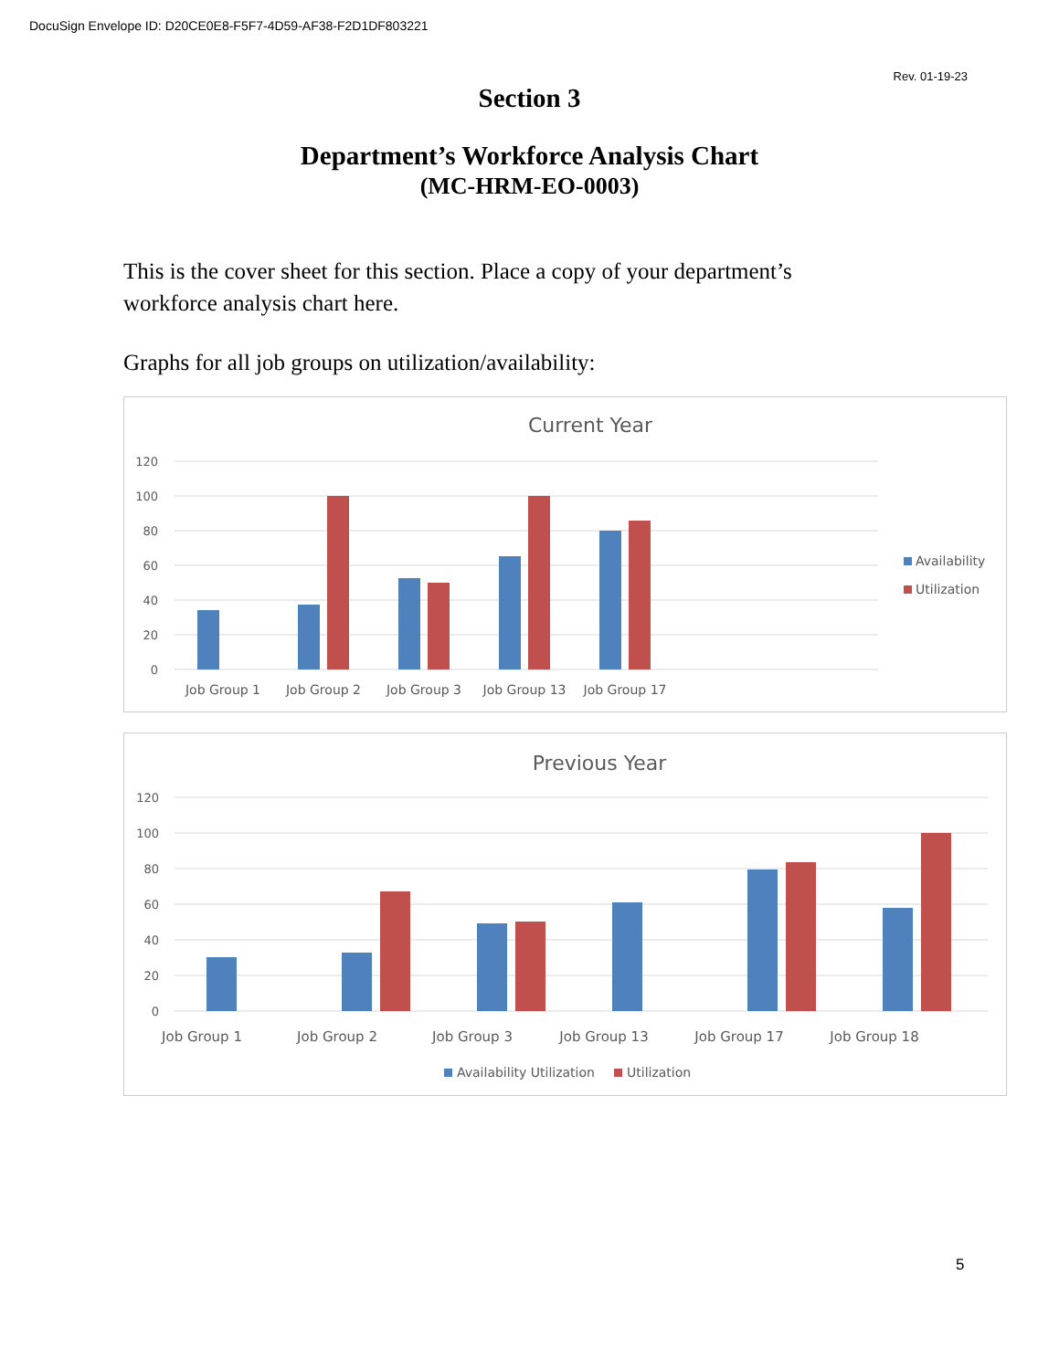DocuSign Envelope ID: D20CE0E8-F5F7-4D59-AF38-F2D1DF803221
Rev. 01-19-23
Section 3
Department’s Workforce Analysis Chart
(MC-HRM-EO-0003)
This is the cover sheet for this section. Place a copy of your department’s workforce analysis chart here.
Graphs for all job groups on utilization/availability:
Current Year
120
100
80
60
40
20
0
Job Group 1
Job Group 2
Job Group 3
Job Group 13
Job Group 17
Availability
Utilization
Previous Year
120
100
80
60
40
20
0
Job Group 1
Job Group 2
Job Group 3
Job Group 13
Job Group 17
Job Group 18
Availability Utilization
Utilization
5